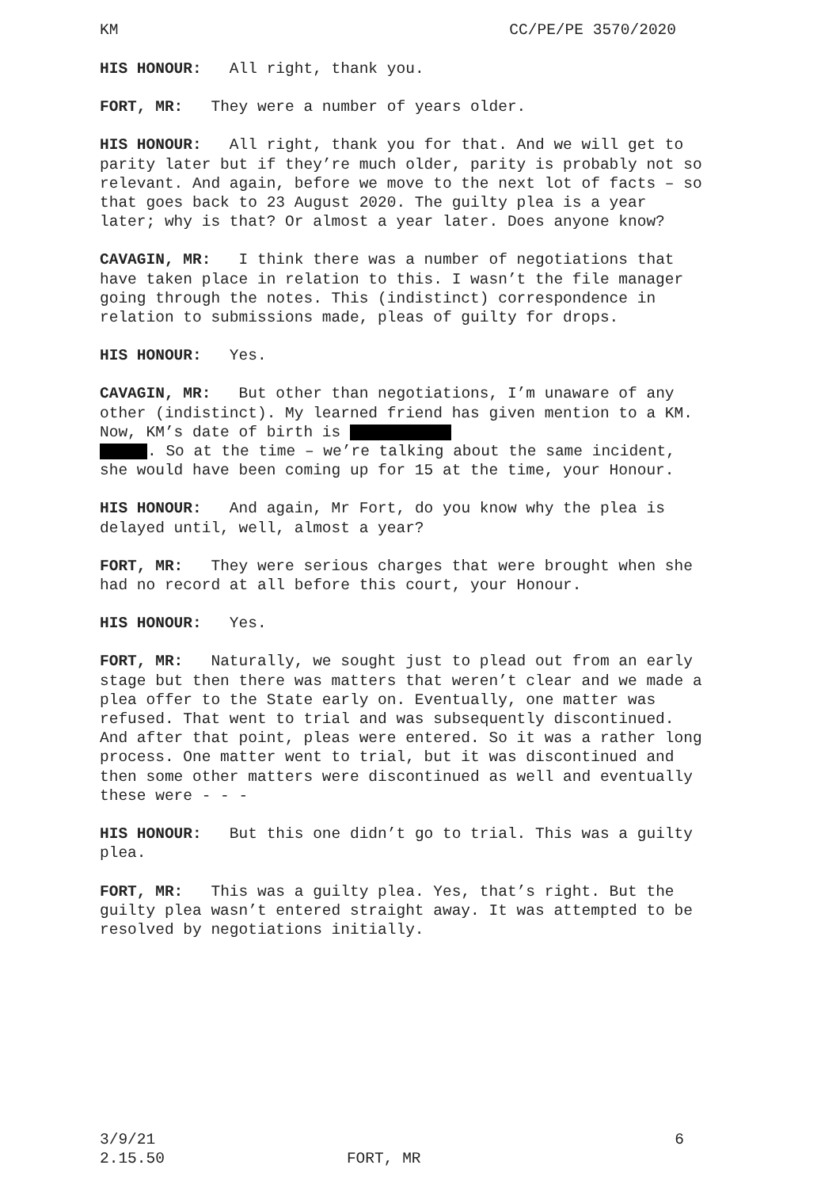KM CC/PE/PE 3570/2020
HIS HONOUR: All right, thank you.
FORT, MR: They were a number of years older.
HIS HONOUR: All right, thank you for that. And we will get to parity later but if they’re much older, parity is probably not so relevant. And again, before we move to the next lot of facts – so that goes back to 23 August 2020. The guilty plea is a year later; why is that? Or almost a year later. Does anyone know?
CAVAGIN, MR: I think there was a number of negotiations that have taken place in relation to this. I wasn’t the file manager going through the notes. This (indistinct) correspondence in relation to submissions made, pleas of guilty for drops.
HIS HONOUR: Yes.
CAVAGIN, MR: But other than negotiations, I’m unaware of any other (indistinct). My learned friend has given mention to a KM. Now, KM’s date of birth is
. So at the time – we’re talking about the same incident, she would have been coming up for 15 at the time, your Honour.
HIS HONOUR: And again, Mr Fort, do you know why the plea is delayed until, well, almost a year?
FORT, MR: They were serious charges that were brought when she had no record at all before this court, your Honour.
HIS HONOUR: Yes.
FORT, MR: Naturally, we sought just to plead out from an early stage but then there was matters that weren’t clear and we made a plea offer to the State early on. Eventually, one matter was refused. That went to trial and was subsequently discontinued. And after that point, pleas were entered. So it was a rather long process. One matter went to trial, but it was discontinued and then some other matters were discontinued as well and eventually these were - - -
HIS HONOUR: But this one didn’t go to trial. This was a guilty plea.
FORT, MR: This was a guilty plea. Yes, that’s right. But the guilty plea wasn’t entered straight away. It was attempted to be resolved by negotiations initially.
3/9/21 6
2.15.50 FORT, MR